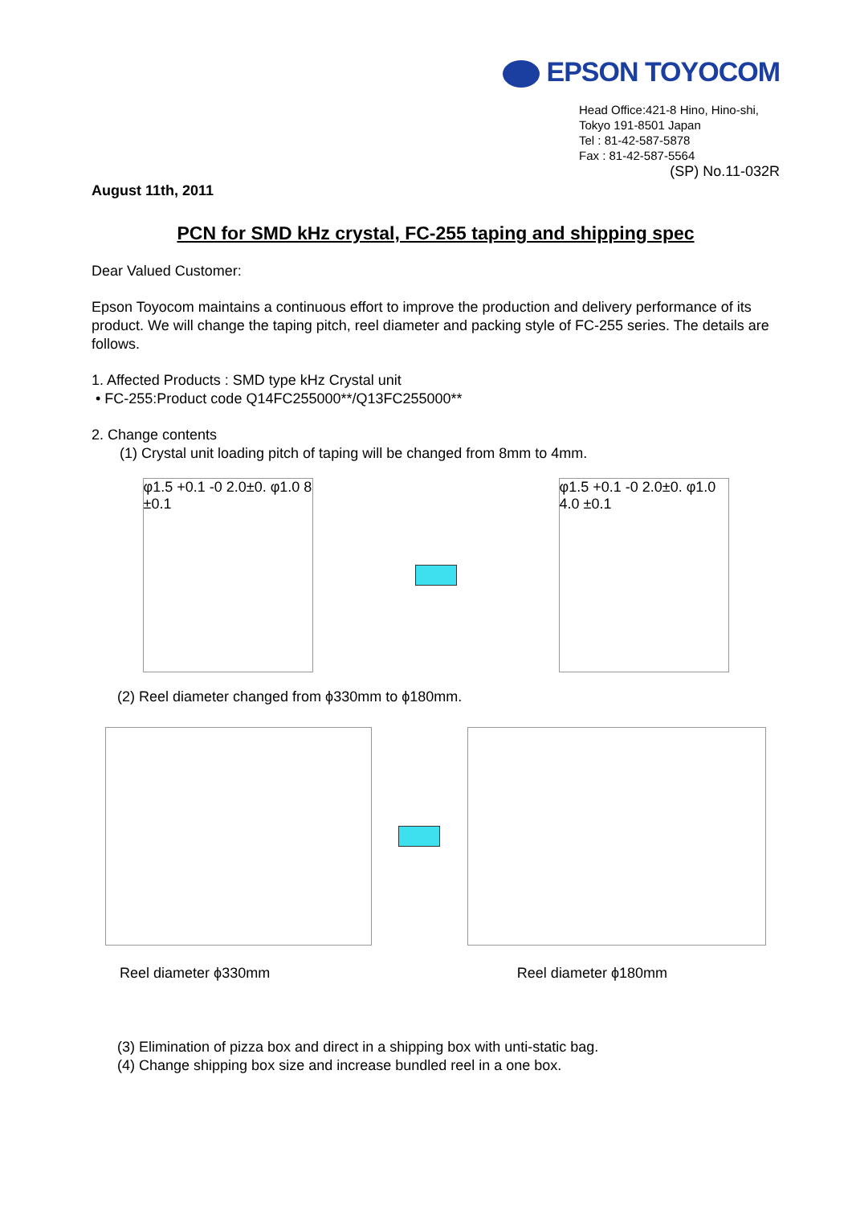EPSON TOYOCOM
Head Office:421-8 Hino, Hino-shi,
Tokyo 191-8501 Japan
Tel : 81-42-587-5878
Fax : 81-42-587-5564
(SP) No.11-032R
August 11th, 2011
PCN for SMD kHz crystal, FC-255 taping and shipping spec
Dear Valued Customer:
Epson Toyocom maintains a continuous effort to improve the production and delivery performance of its product. We will change the taping pitch, reel diameter and packing style of FC-255 series. The details are follows.
1. Affected Products : SMD type kHz Crystal unit
• FC-255:Product code Q14FC255000**/Q13FC255000**
2. Change contents
(1) Crystal unit loading pitch of taping will be changed from 8mm to 4mm.
φ1.5 +0.1 -0 2.0±0. φ1.0 8 ±0.1
φ1.5 +0.1 -0 2.0±0. φ1.0 4.0 ±0.1
(2) Reel diameter changed from ϕ330mm to ϕ180mm.
Reel diameter ϕ330mm Reel diameter ϕ180mm
(3) Elimination of pizza box and direct in a shipping box with unti-static bag.
(4) Change shipping box size and increase bundled reel in a one box.